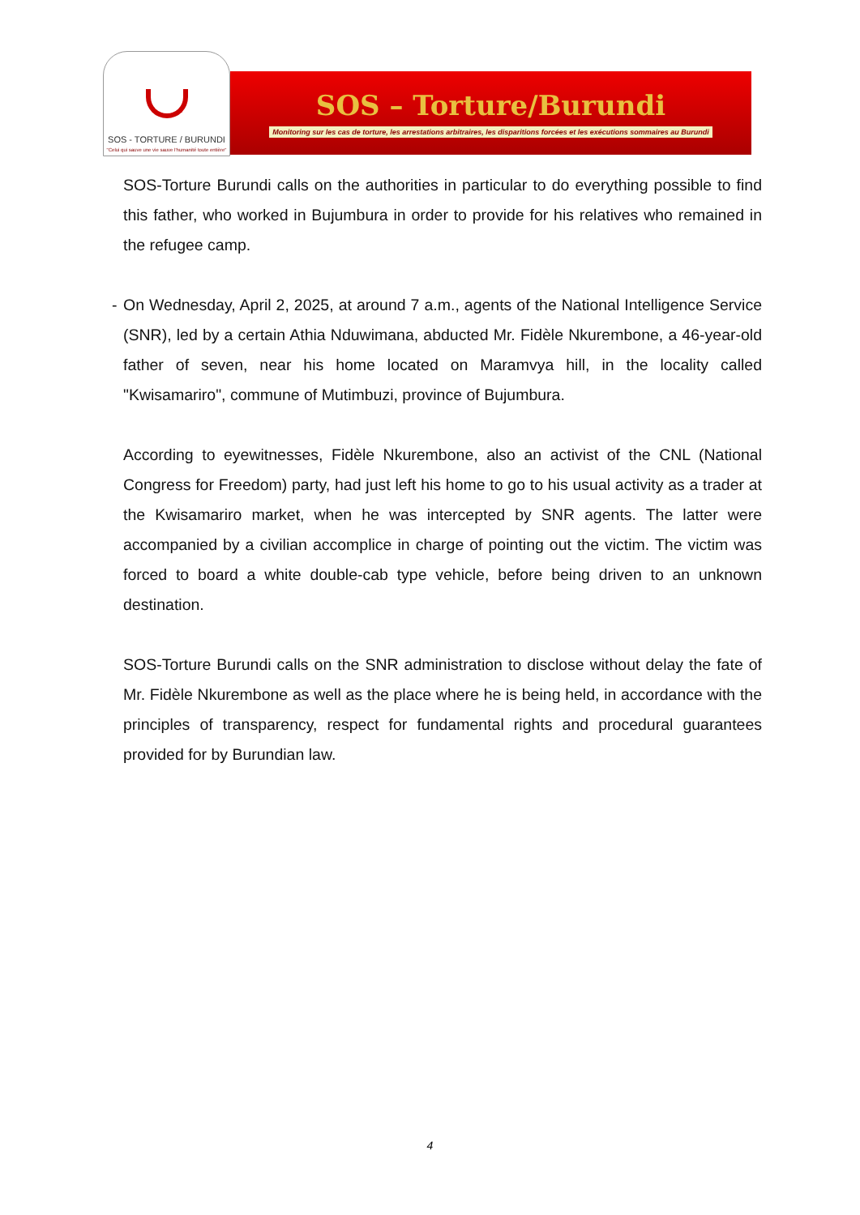SOS - TORTURE / BURUNDI
"Celui qui sauve une vie sauve l'humanité toute entière"
SOS – Torture/Burundi
Monitoring sur les cas de torture, les arrestations arbitraires, les disparitions forcées et les exécutions sommaires au Burundi
SOS-Torture Burundi calls on the authorities in particular to do everything possible to find this father, who worked in Bujumbura in order to provide for his relatives who remained in the refugee camp.
- On Wednesday, April 2, 2025, at around 7 a.m., agents of the National Intelligence Service (SNR), led by a certain Athia Nduwimana, abducted Mr. Fidèle Nkurembone, a 46-year-old father of seven, near his home located on Maramvya hill, in the locality called "Kwisamariro", commune of Mutimbuzi, province of Bujumbura.
According to eyewitnesses, Fidèle Nkurembone, also an activist of the CNL (National Congress for Freedom) party, had just left his home to go to his usual activity as a trader at the Kwisamariro market, when he was intercepted by SNR agents. The latter were accompanied by a civilian accomplice in charge of pointing out the victim. The victim was forced to board a white double-cab type vehicle, before being driven to an unknown destination.
SOS-Torture Burundi calls on the SNR administration to disclose without delay the fate of Mr. Fidèle Nkurembone as well as the place where he is being held, in accordance with the principles of transparency, respect for fundamental rights and procedural guarantees provided for by Burundian law.
4